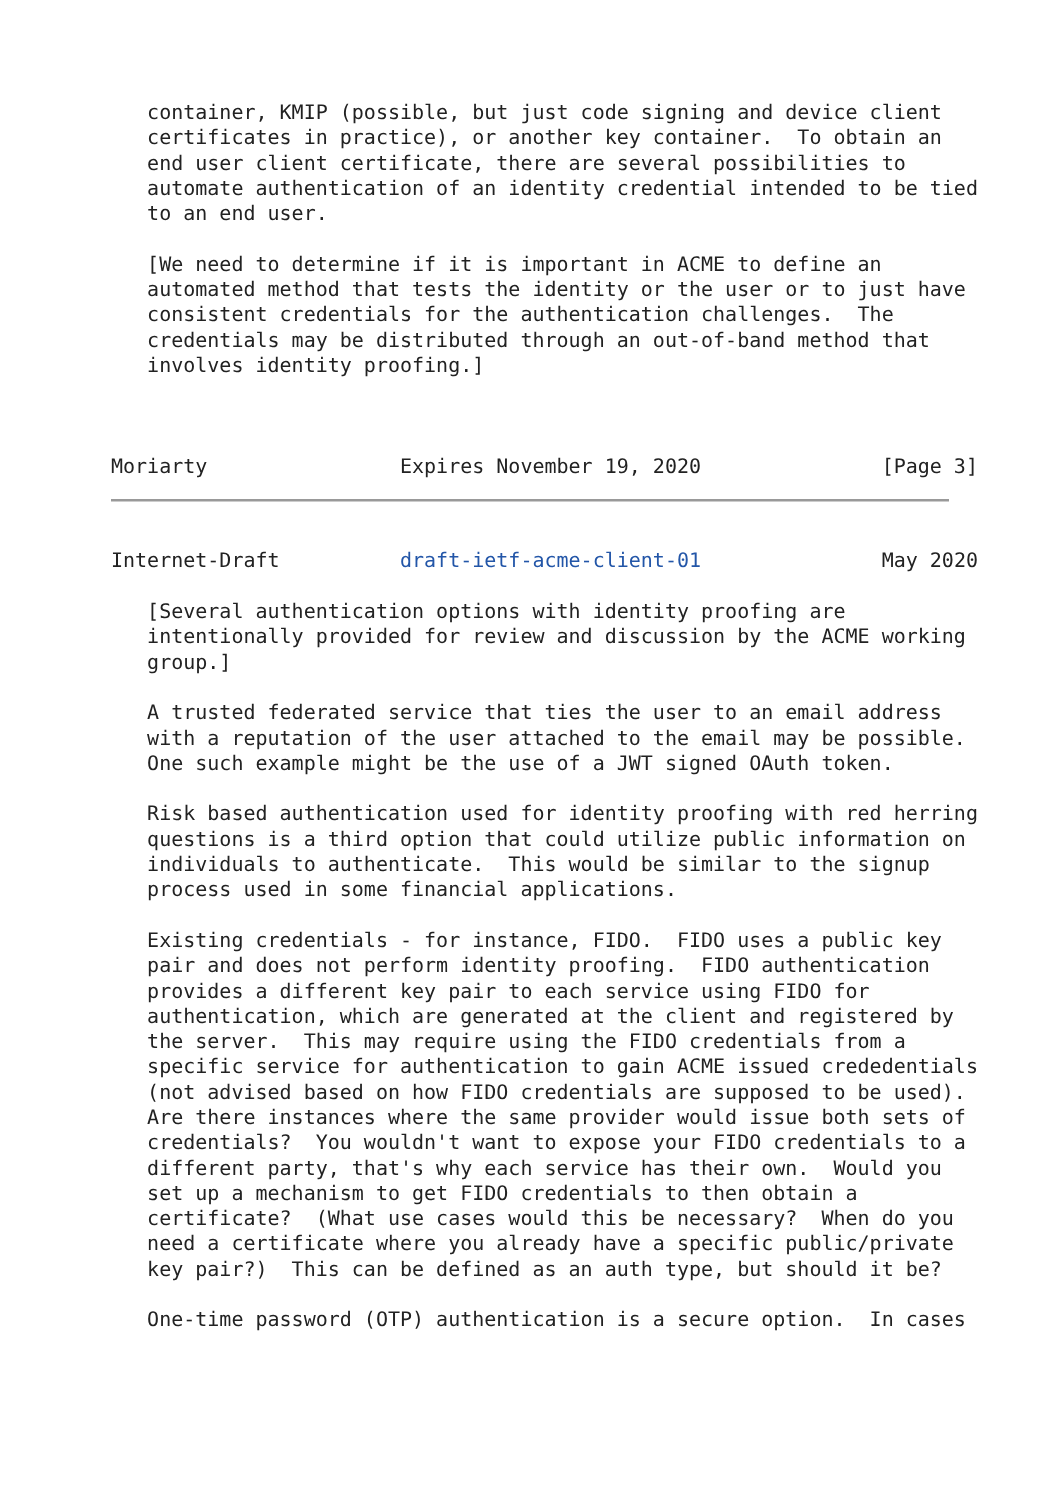container, KMIP (possible, but just code signing and device client
   certificates in practice), or another key container.  To obtain an
   end user client certificate, there are several possibilities to
   automate authentication of an identity credential intended to be tied
   to an end user.

   [We need to determine if it is important in ACME to define an
   automated method that tests the identity or the user or to just have
   consistent credentials for the authentication challenges.  The
   credentials may be distributed through an out-of-band method that
   involves identity proofing.]



Moriarty                Expires November 19, 2020               [Page 3]
Internet-Draft          draft-ietf-acme-client-01               May 2020

   [Several authentication options with identity proofing are
   intentionally provided for review and discussion by the ACME working
   group.]

   A trusted federated service that ties the user to an email address
   with a reputation of the user attached to the email may be possible.
   One such example might be the use of a JWT signed OAuth token.

   Risk based authentication used for identity proofing with red herring
   questions is a third option that could utilize public information on
   individuals to authenticate.  This would be similar to the signup
   process used in some financial applications.

   Existing credentials - for instance, FIDO.  FIDO uses a public key
   pair and does not perform identity proofing.  FIDO authentication
   provides a different key pair to each service using FIDO for
   authentication, which are generated at the client and registered by
   the server.  This may require using the FIDO credentials from a
   specific service for authentication to gain ACME issued crededentials
   (not advised based on how FIDO credentials are supposed to be used).
   Are there instances where the same provider would issue both sets of
   credentials?  You wouldn't want to expose your FIDO credentials to a
   different party, that's why each service has their own.  Would you
   set up a mechanism to get FIDO credentials to then obtain a
   certificate?  (What use cases would this be necessary?  When do you
   need a certificate where you already have a specific public/private
   key pair?)  This can be defined as an auth type, but should it be?

   One-time password (OTP) authentication is a secure option.  In cases